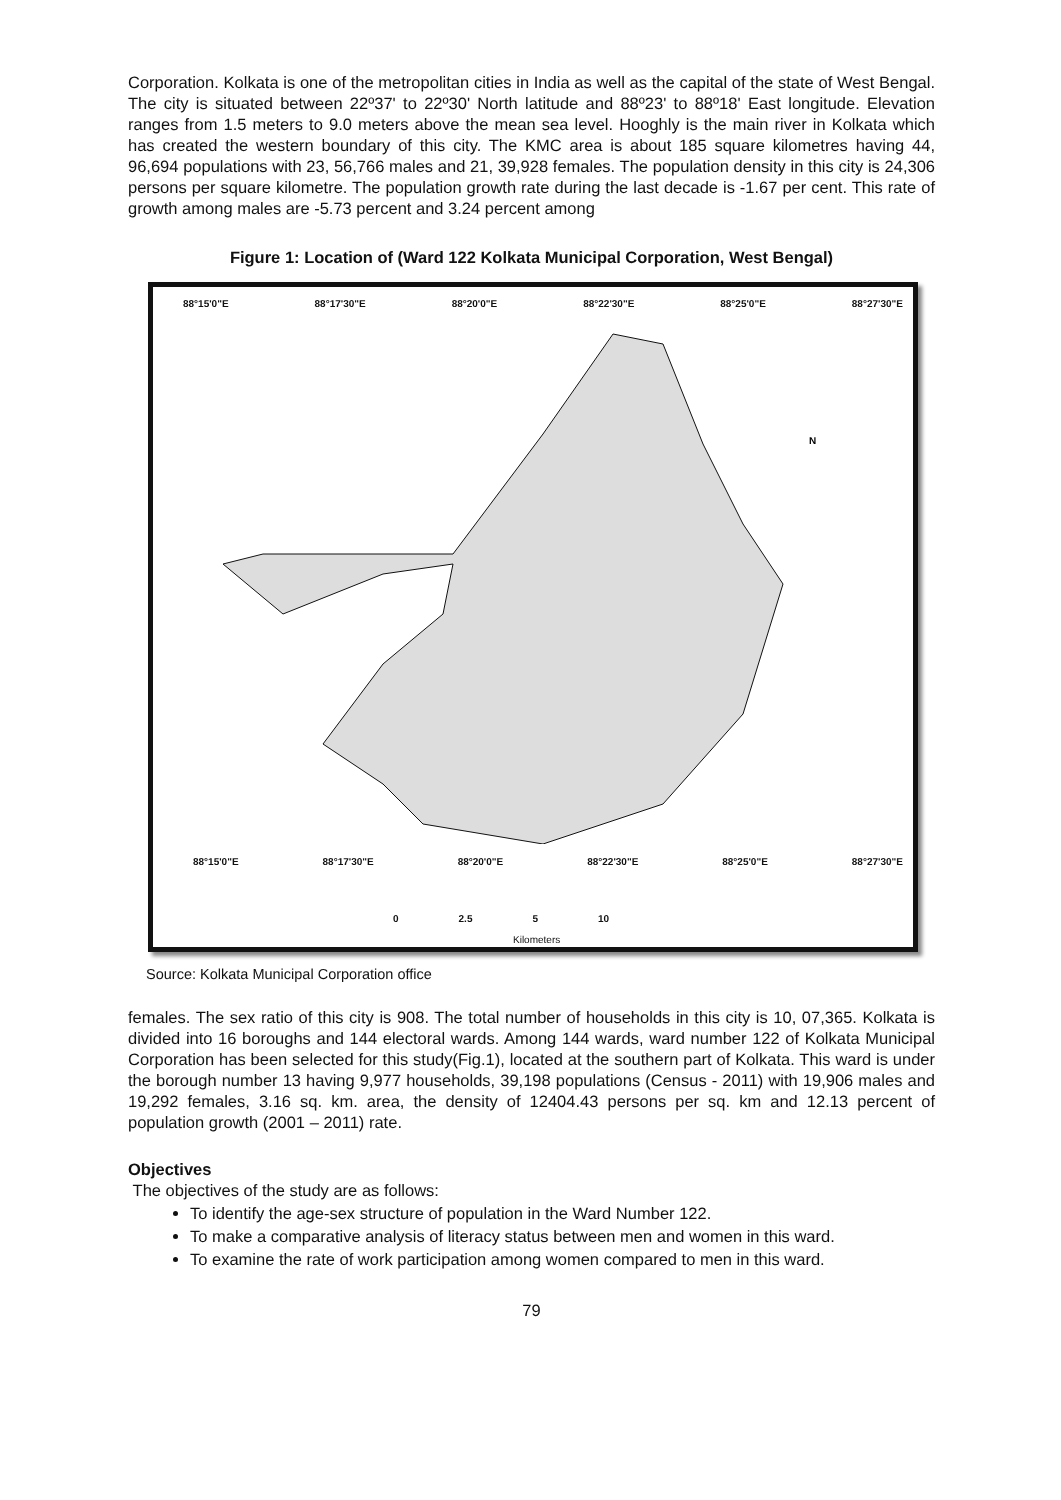Corporation. Kolkata is one of the metropolitan cities in India as well as the capital of the state of West Bengal. The city is situated between 22º37' to 22º30' North latitude and 88º23' to 88º18' East longitude. Elevation ranges from 1.5 meters to 9.0 meters above the mean sea level. Hooghly is the main river in Kolkata which has created the western boundary of this city. The KMC area is about 185 square kilometres having 44, 96,694 populations with 23, 56,766 males and 21, 39,928 females. The population density in this city is 24,306 persons per square kilometre. The population growth rate during the last decade is -1.67 per cent. This rate of growth among males are -5.73 percent and 3.24 percent among
Figure 1: Location of (Ward 122 Kolkata Municipal Corporation, West Bengal)
88°15'0"E 88°17'30"E 88°20'0"E 88°22'30"E 88°25'0"E 88°27'30"E
N
88°15'0"E 88°17'30"E 88°20'0"E 88°22'30"E 88°25'0"E 88°27'30"E
0 2.5 5 10
Kilometers
Source: Kolkata Municipal Corporation office
females. The sex ratio of this city is 908. The total number of households in this city is 10, 07,365. Kolkata is divided into 16 boroughs and 144 electoral wards. Among 144 wards, ward number 122 of Kolkata Municipal Corporation has been selected for this study(Fig.1), located at the southern part of Kolkata. This ward is under the borough number 13 having 9,977 households, 39,198 populations (Census - 2011) with 19,906 males and 19,292 females, 3.16 sq. km. area, the density of 12404.43 persons per sq. km and 12.13 percent of population growth (2001 – 2011) rate.
Objectives
The objectives of the study are as follows:
To identify the age-sex structure of population in the Ward Number 122.
To make a comparative analysis of literacy status between men and women in this ward.
To examine the rate of work participation among women compared to men in this ward.
79